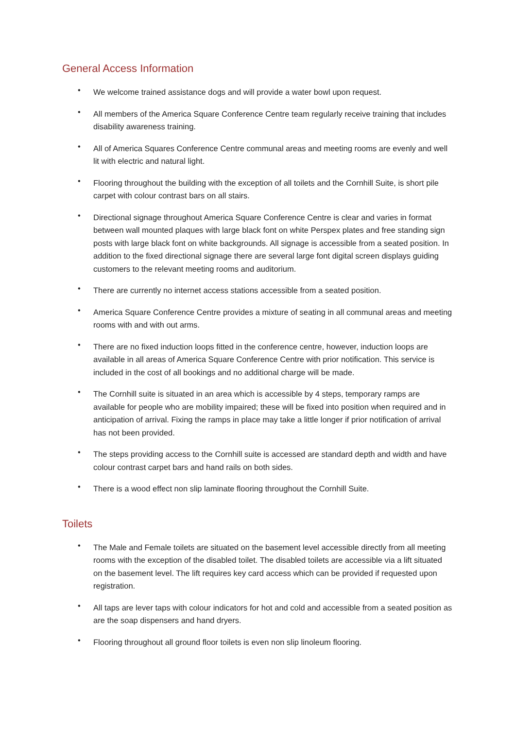General Access Information
• We welcome trained assistance dogs and will provide a water bowl upon request.
• All members of the America Square Conference Centre team regularly receive training that includes disability awareness training.
• All of America Squares Conference Centre communal areas and meeting rooms are evenly and well lit with electric and natural light.
• Flooring throughout the building with the exception of all toilets and the Cornhill Suite, is short pile carpet with colour contrast bars on all stairs.
• Directional signage throughout America Square Conference Centre is clear and varies in format between wall mounted plaques with large black font on white Perspex plates and free standing sign posts with large black font on white backgrounds. All signage is accessible from a seated position. In addition to the fixed directional signage there are several large font digital screen displays guiding customers to the relevant meeting rooms and auditorium.
• There are currently no internet access stations accessible from a seated position.
• America Square Conference Centre provides a mixture of seating in all communal areas and meeting rooms with and with out arms.
• There are no fixed induction loops fitted in the conference centre, however, induction loops are available in all areas of America Square Conference Centre with prior notification. This service is included in the cost of all bookings and no additional charge will be made.
• The Cornhill suite is situated in an area which is accessible by 4 steps, temporary ramps are available for people who are mobility impaired; these will be fixed into position when required and in anticipation of arrival. Fixing the ramps in place may take a little longer if prior notification of arrival has not been provided.
• The steps providing access to the Cornhill suite is accessed are standard depth and width and have colour contrast carpet bars and hand rails on both sides.
• There is a wood effect non slip laminate flooring throughout the Cornhill Suite.
Toilets
• The Male and Female toilets are situated on the basement level accessible directly from all meeting rooms with the exception of the disabled toilet. The disabled toilets are accessible via a lift situated on the basement level. The lift requires key card access which can be provided if requested upon registration.
• All taps are lever taps with colour indicators for hot and cold and accessible from a seated position as are the soap dispensers and hand dryers.
• Flooring throughout all ground floor toilets is even non slip linoleum flooring.